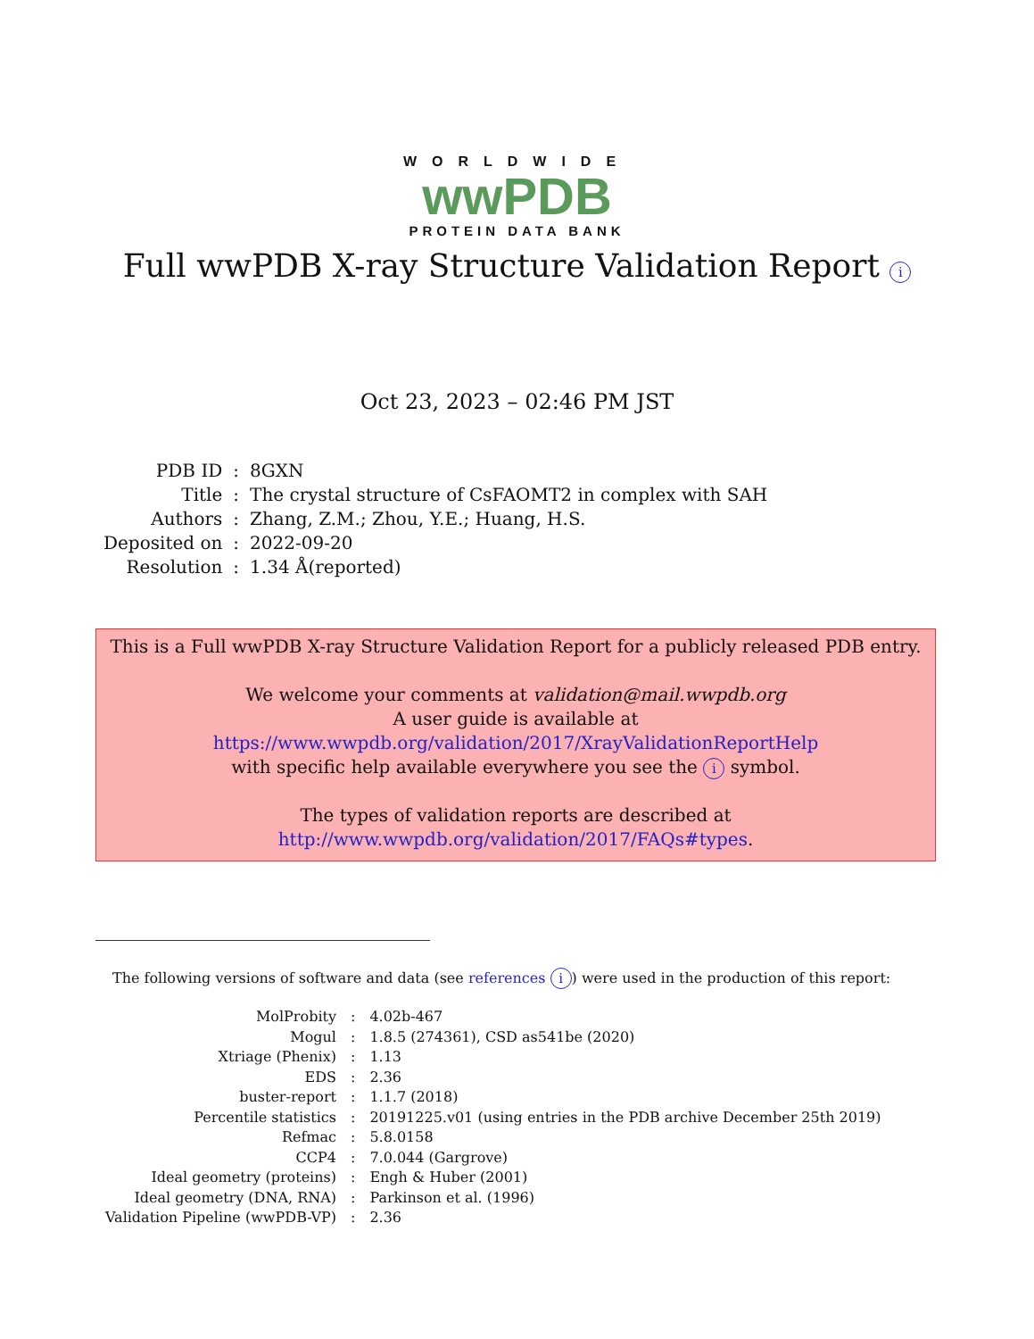WORLDWIDE
wwPDB
PROTEIN DATA BANK
Full wwPDB X-ray Structure Validation Report i
Oct 23, 2023 – 02:46 PM JST
| PDB ID | : | 8GXN |
| Title | : | The crystal structure of CsFAOMT2 in complex with SAH |
| Authors | : | Zhang, Z.M.; Zhou, Y.E.; Huang, H.S. |
| Deposited on | : | 2022-09-20 |
| Resolution | : | 1.34 Å(reported) |
This is a Full wwPDB X-ray Structure Validation Report for a publicly released PDB entry.
We welcome your comments at validation@mail.wwpdb.org
A user guide is available at
https://www.wwpdb.org/validation/2017/XrayValidationReportHelp
with specific help available everywhere you see the i symbol.
The types of validation reports are described at
http://www.wwpdb.org/validation/2017/FAQs#types.
The following versions of software and data (see references i) were used in the production of this report:
| MolProbity | : | 4.02b-467 |
| Mogul | : | 1.8.5 (274361), CSD as541be (2020) |
| Xtriage (Phenix) | : | 1.13 |
| EDS | : | 2.36 |
| buster-report | : | 1.1.7 (2018) |
| Percentile statistics | : | 20191225.v01 (using entries in the PDB archive December 25th 2019) |
| Refmac | : | 5.8.0158 |
| CCP4 | : | 7.0.044 (Gargrove) |
| Ideal geometry (proteins) | : | Engh & Huber (2001) |
| Ideal geometry (DNA, RNA) | : | Parkinson et al. (1996) |
| Validation Pipeline (wwPDB-VP) | : | 2.36 |